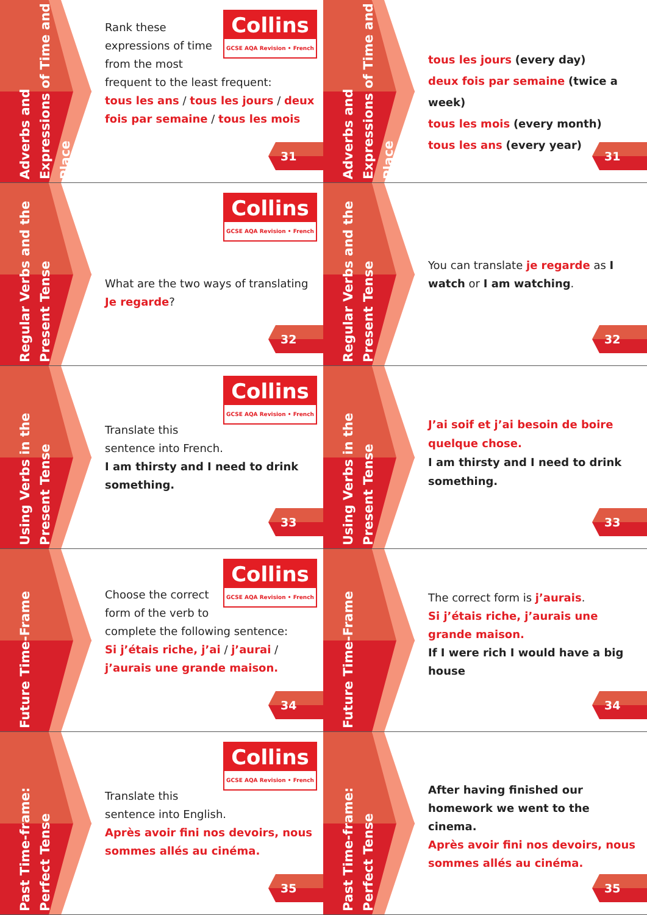Adverbs and Expressions of Time and Place
Collins
GCSE AQA Revision • French
Rank these expressions of time from the most frequent to the least frequent:
tous les ans / tous les jours / deux fois par semaine / tous les mois
31
Adverbs and Expressions of Time and Place
tous les jours (every day)
deux fois par semaine (twice a week)
tous les mois (every month)
tous les ans (every year)
31
Regular Verbs and the Present Tense
Collins
GCSE AQA Revision • French
What are the two ways of translating Je regarde?
32
Regular Verbs and the Present Tense
You can translate je regarde as I watch or I am watching.
32
Using Verbs in the Present Tense
Collins
GCSE AQA Revision • French
Translate this sentence into French.
I am thirsty and I need to drink something.
33
Using Verbs in the Present Tense
J’ai soif et j’ai besoin de boire quelque chose.
I am thirsty and I need to drink something.
33
Future Time-Frame
Collins
GCSE AQA Revision • French
Choose the correct form of the verb to complete the following sentence:
Si j’étais riche, j’ai / j’aurai / j’aurais une grande maison.
34
Future Time-Frame
The correct form is j’aurais.
Si j’étais riche, j’aurais une grande maison.
If I were rich I would have a big house
34
Past Time-frame: Perfect Tense
Collins
GCSE AQA Revision • French
Translate this sentence into English.
Après avoir fini nos devoirs, nous sommes allés au cinéma.
35
Past Time-frame: Perfect Tense
After having finished our homework we went to the cinema.
Après avoir fini nos devoirs, nous sommes allés au cinéma.
35